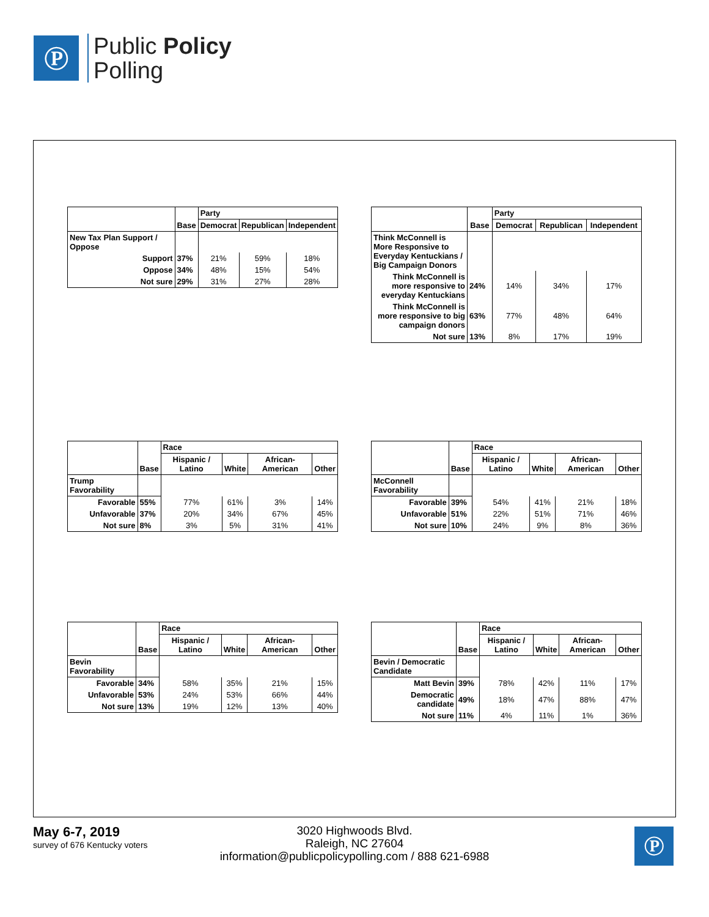℗
Public Policy
Polling
| | Base | Party | | |
| --- | --- | --- | --- | --- |
| | | Democrat | Republican | Independent |
| New Tax Plan Support / Oppose | | | | |
| Support | 37% | 21% | 59% | 18% |
| Oppose | 34% | 48% | 15% | 54% |
| Not sure | 29% | 31% | 27% | 28% |
| | Base | Party | | |
| --- | --- | --- | --- | --- |
| | | Democrat | Republican | Independent |
| Think McConnell is More Responsive to Everyday Kentuckians / Big Campaign Donors | | | | |
| Think McConnell is more responsive to everyday Kentuckians | 24% | 14% | 34% | 17% |
| Think McConnell is more responsive to big campaign donors | 63% | 77% | 48% | 64% |
| Not sure | 13% | 8% | 17% | 19% |
| | Base | Race | | | |
| --- | --- | --- | --- | --- | --- |
| | | Hispanic / Latino | White | African-American | Other |
| Trump Favorability | | | | | |
| Favorable | 55% | 77% | 61% | 3% | 14% |
| Unfavorable | 37% | 20% | 34% | 67% | 45% |
| Not sure | 8% | 3% | 5% | 31% | 41% |
| | Base | Race | | | |
| --- | --- | --- | --- | --- | --- |
| | | Hispanic / Latino | White | African-American | Other |
| McConnell Favorability | | | | | |
| Favorable | 39% | 54% | 41% | 21% | 18% |
| Unfavorable | 51% | 22% | 51% | 71% | 46% |
| Not sure | 10% | 24% | 9% | 8% | 36% |
| | Base | Race | | | |
| --- | --- | --- | --- | --- | --- |
| | | Hispanic / Latino | White | African-American | Other |
| Bevin Favorability | | | | | |
| Favorable | 34% | 58% | 35% | 21% | 15% |
| Unfavorable | 53% | 24% | 53% | 66% | 44% |
| Not sure | 13% | 19% | 12% | 13% | 40% |
| | Base | Race | | | |
| --- | --- | --- | --- | --- | --- |
| | | Hispanic / Latino | White | African-American | Other |
| Bevin / Democratic Candidate | | | | | |
| Matt Bevin | 39% | 78% | 42% | 11% | 17% |
| Democratic candidate | 49% | 18% | 47% | 88% | 47% |
| Not sure | 11% | 4% | 11% | 1% | 36% |
May 6-7, 2019
survey of 676 Kentucky voters
3020 Highwoods Blvd.
Raleigh, NC 27604
information@publicpolicypolling.com / 888 621-6988
℗